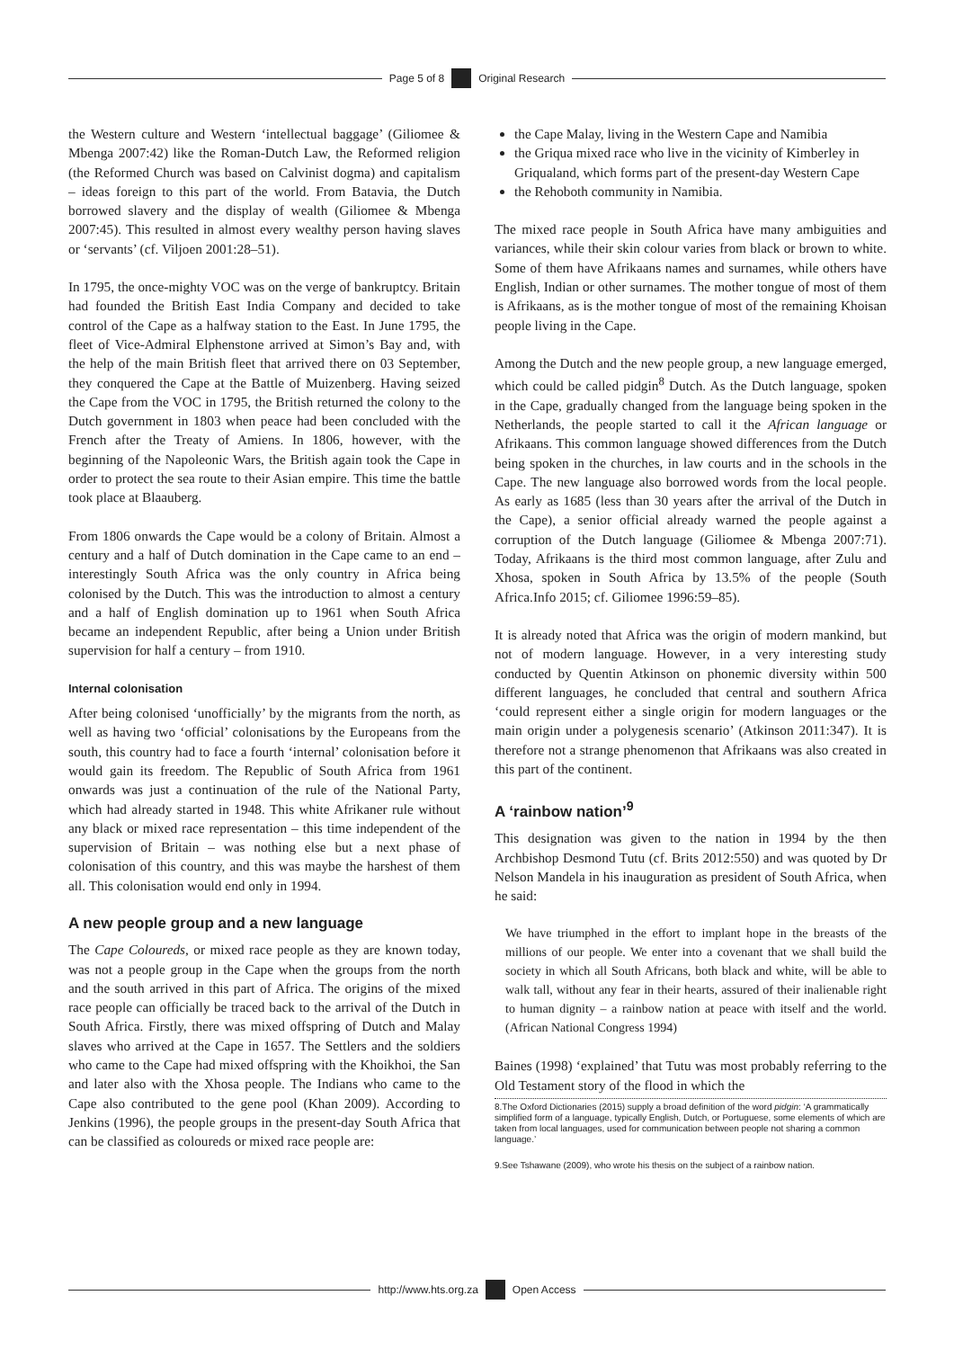Page 5 of 8 Original Research
the Western culture and Western ‘intellectual baggage’ (Giliomee & Mbenga 2007:42) like the Roman-Dutch Law, the Reformed religion (the Reformed Church was based on Calvinist dogma) and capitalism – ideas foreign to this part of the world. From Batavia, the Dutch borrowed slavery and the display of wealth (Giliomee & Mbenga 2007:45). This resulted in almost every wealthy person having slaves or ‘servants’ (cf. Viljoen 2001:28–51).
In 1795, the once-mighty VOC was on the verge of bankruptcy. Britain had founded the British East India Company and decided to take control of the Cape as a halfway station to the East. In June 1795, the fleet of Vice-Admiral Elphenstone arrived at Simon’s Bay and, with the help of the main British fleet that arrived there on 03 September, they conquered the Cape at the Battle of Muizenberg. Having seized the Cape from the VOC in 1795, the British returned the colony to the Dutch government in 1803 when peace had been concluded with the French after the Treaty of Amiens. In 1806, however, with the beginning of the Napoleonic Wars, the British again took the Cape in order to protect the sea route to their Asian empire. This time the battle took place at Blaauberg.
From 1806 onwards the Cape would be a colony of Britain. Almost a century and a half of Dutch domination in the Cape came to an end – interestingly South Africa was the only country in Africa being colonised by the Dutch. This was the introduction to almost a century and a half of English domination up to 1961 when South Africa became an independent Republic, after being a Union under British supervision for half a century – from 1910.
Internal colonisation
After being colonised ‘unofficially’ by the migrants from the north, as well as having two ‘official’ colonisations by the Europeans from the south, this country had to face a fourth ‘internal’ colonisation before it would gain its freedom. The Republic of South Africa from 1961 onwards was just a continuation of the rule of the National Party, which had already started in 1948. This white Afrikaner rule without any black or mixed race representation – this time independent of the supervision of Britain – was nothing else but a next phase of colonisation of this country, and this was maybe the harshest of them all. This colonisation would end only in 1994.
A new people group and a new language
The Cape Coloureds, or mixed race people as they are known today, was not a people group in the Cape when the groups from the north and the south arrived in this part of Africa. The origins of the mixed race people can officially be traced back to the arrival of the Dutch in South Africa. Firstly, there was mixed offspring of Dutch and Malay slaves who arrived at the Cape in 1657. The Settlers and the soldiers who came to the Cape had mixed offspring with the Khoikhoi, the San and later also with the Xhosa people. The Indians who came to the Cape also contributed to the gene pool (Khan 2009). According to Jenkins (1996), the people groups in the present-day South Africa that can be classified as coloureds or mixed race people are:
the Cape Malay, living in the Western Cape and Namibia
the Griqua mixed race who live in the vicinity of Kimberley in Griqualand, which forms part of the present-day Western Cape
the Rehoboth community in Namibia.
The mixed race people in South Africa have many ambiguities and variances, while their skin colour varies from black or brown to white. Some of them have Afrikaans names and surnames, while others have English, Indian or other surnames. The mother tongue of most of them is Afrikaans, as is the mother tongue of most of the remaining Khoisan people living in the Cape.
Among the Dutch and the new people group, a new language emerged, which could be called pidgin<sup>8</sup> Dutch. As the Dutch language, spoken in the Cape, gradually changed from the language being spoken in the Netherlands, the people started to call it the African language or Afrikaans. This common language showed differences from the Dutch being spoken in the churches, in law courts and in the schools in the Cape. The new language also borrowed words from the local people. As early as 1685 (less than 30 years after the arrival of the Dutch in the Cape), a senior official already warned the people against a corruption of the Dutch language (Giliomee & Mbenga 2007:71). Today, Afrikaans is the third most common language, after Zulu and Xhosa, spoken in South Africa by 13.5% of the people (South Africa.Info 2015; cf. Giliomee 1996:59–85).
It is already noted that Africa was the origin of modern mankind, but not of modern language. However, in a very interesting study conducted by Quentin Atkinson on phonemic diversity within 500 different languages, he concluded that central and southern Africa ‘could represent either a single origin for modern languages or the main origin under a polygenesis scenario’ (Atkinson 2011:347). It is therefore not a strange phenomenon that Afrikaans was also created in this part of the continent.
A ‘rainbow nation’<sup>9</sup>
This designation was given to the nation in 1994 by the then Archbishop Desmond Tutu (cf. Brits 2012:550) and was quoted by Dr Nelson Mandela in his inauguration as president of South Africa, when he said:
We have triumphed in the effort to implant hope in the breasts of the millions of our people. We enter into a covenant that we shall build the society in which all South Africans, both black and white, will be able to walk tall, without any fear in their hearts, assured of their inalienable right to human dignity – a rainbow nation at peace with itself and the world. (African National Congress 1994)
Baines (1998) ‘explained’ that Tutu was most probably referring to the Old Testament story of the flood in which the
8.The Oxford Dictionaries (2015) supply a broad definition of the word pidgin: ‘A grammatically simplified form of a language, typically English, Dutch, or Portuguese, some elements of which are taken from local languages, used for communication between people not sharing a common language.’
9.See Tshawane (2009), who wrote his thesis on the subject of a rainbow nation.
http://www.hts.org.za Open Access